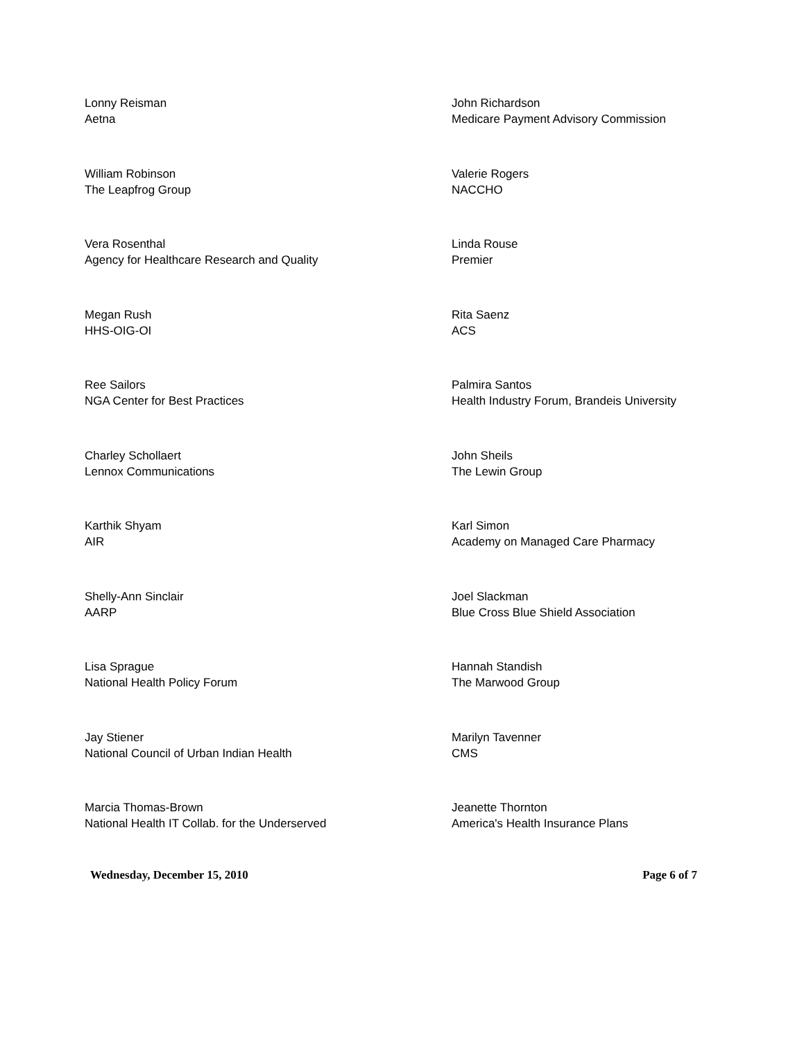Lonny Reisman
Aetna
John Richardson
Medicare Payment Advisory Commission
William Robinson
The Leapfrog Group
Valerie Rogers
NACCHO
Vera Rosenthal
Agency for Healthcare Research and Quality
Linda Rouse
Premier
Megan Rush
HHS-OIG-OI
Rita Saenz
ACS
Ree Sailors
NGA Center for Best Practices
Palmira Santos
Health Industry Forum, Brandeis University
Charley Schollaert
Lennox Communications
John Sheils
The Lewin Group
Karthik Shyam
AIR
Karl Simon
Academy on Managed Care Pharmacy
Shelly-Ann Sinclair
AARP
Joel Slackman
Blue Cross Blue Shield Association
Lisa Sprague
National Health Policy Forum
Hannah Standish
The Marwood Group
Jay Stiener
National Council of Urban Indian Health
Marilyn Tavenner
CMS
Marcia Thomas-Brown
National Health IT Collab. for the Underserved
Jeanette Thornton
America's Health Insurance Plans
Wednesday, December 15, 2010 Page 6 of 7